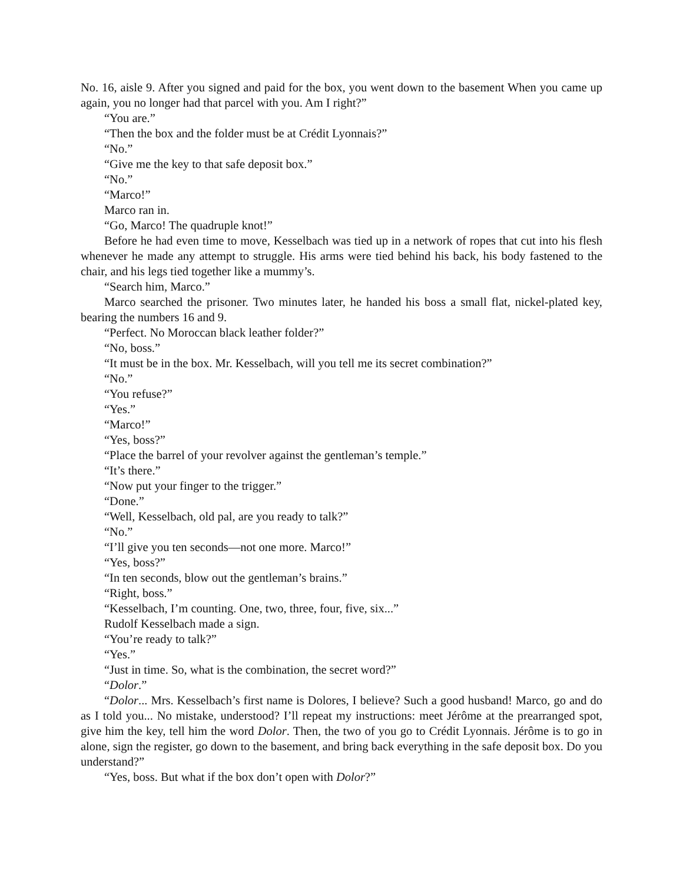No. 16, aisle 9. After you signed and paid for the box, you went down to the basement When you came up again, you no longer had that parcel with you. Am I right?”
“You are.”
“Then the box and the folder must be at Crédit Lyonnais?”
“No.”
“Give me the key to that safe deposit box.”
“No.”
“Marco!”
Marco ran in.
“Go, Marco! The quadruple knot!”
Before he had even time to move, Kesselbach was tied up in a network of ropes that cut into his flesh whenever he made any attempt to struggle. His arms were tied behind his back, his body fastened to the chair, and his legs tied together like a mummy’s.
“Search him, Marco.”
Marco searched the prisoner. Two minutes later, he handed his boss a small flat, nickel-plated key, bearing the numbers 16 and 9.
“Perfect. No Moroccan black leather folder?”
“No, boss.”
“It must be in the box. Mr. Kesselbach, will you tell me its secret combination?”
“No.”
“You refuse?”
“Yes.”
“Marco!”
“Yes, boss?”
“Place the barrel of your revolver against the gentleman’s temple.”
“It’s there.”
“Now put your finger to the trigger.”
“Done.”
“Well, Kesselbach, old pal, are you ready to talk?”
“No.”
“I’ll give you ten seconds—not one more. Marco!”
“Yes, boss?”
“In ten seconds, blow out the gentleman’s brains.”
“Right, boss.”
“Kesselbach, I’m counting. One, two, three, four, five, six...”
Rudolf Kesselbach made a sign.
“You’re ready to talk?”
“Yes.”
“Just in time. So, what is the combination, the secret word?”
“Dolor.”
“Dolor... Mrs. Kesselbach’s first name is Dolores, I believe? Such a good husband! Marco, go and do as I told you... No mistake, understood? I’ll repeat my instructions: meet Jérôme at the prearranged spot, give him the key, tell him the word Dolor. Then, the two of you go to Crédit Lyonnais. Jérôme is to go in alone, sign the register, go down to the basement, and bring back everything in the safe deposit box. Do you understand?”
“Yes, boss. But what if the box don’t open with Dolor?”